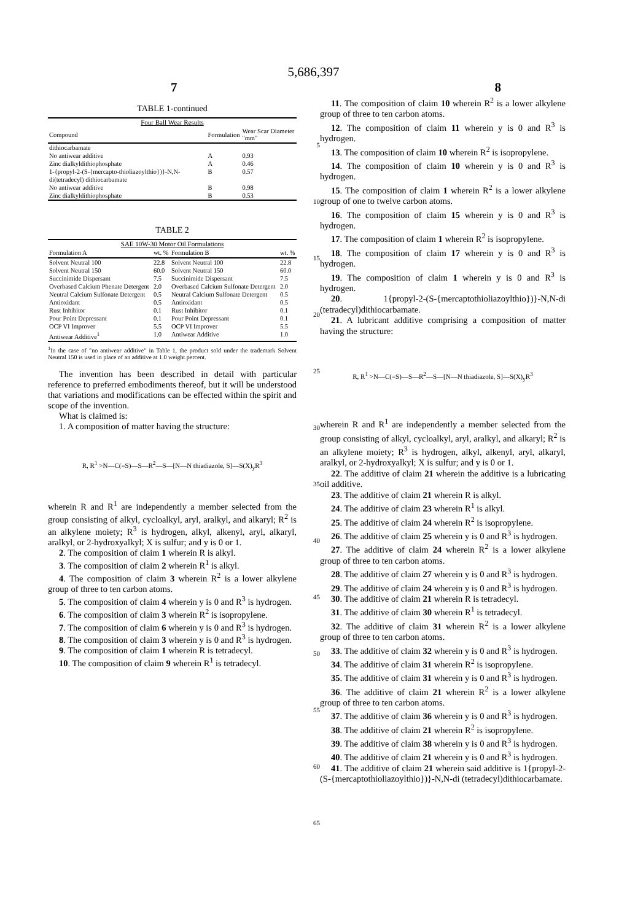5,686,397
7 8
TABLE 1-continued
| Four Ball Wear Results | | |
| Compound | Formulation | Wear Scar Diameter "mm" |
| dithiocarbamate | | |
| No antiwear additive | A | 0.93 |
| Zinc dialkyldithiophosphate | A | 0.46 |
| 1-{propyl-2-(S-{mercapto-thioliazoylthio})}-N,N-di(tetradecyl) dithiocarbamate | B | 0.57 |
| No antiwear additive | B | 0.98 |
| Zinc dialkyldithiophosphate | B | 0.53 |
TABLE 2
| SAE 10W-30 Motor Oil Formulations | | | |
| Formulation A | wt. % | Formulation B | wt. % |
| Solvent Neutral 100 | 22.8 | Solvent Neutral 100 | 22.8 |
| Solvent Neutral 150 | 60.0 | Solvent Neutral 150 | 60.0 |
| Succinimide Dispersant | 7.5 | Succinimide Dispersant | 7.5 |
| Overbased Calcium Phenate Detergent | 2.0 | Overbased Calcium Sulfonate Detergent | 2.0 |
| Neutral Calcium Sulfonate Detergent | 0.5 | Neutral Calcium Sulfonate Detergent | 0.5 |
| Antioxidant | 0.5 | Antioxidant | 0.5 |
| Rust Inhibitor | 0.1 | Rust Inhibitor | 0.1 |
| Pour Point Depressant | 0.1 | Pour Point Depressant | 0.1 |
| OCP VI Improver | 5.5 | OCP VI Improver | 5.5 |
| Antiwear Additive<sup>1</sup> | 1.0 | Antiwear Additive | 1.0 |
<sup>1</sup> In the case of "no antiwear additive" in Table 1, the product sold under the trademark Solvent Neutral 150 is used in place of an additive at 1.0 weight percent.
The invention has been described in detail with particular reference to preferred embodiments thereof, but it will be understood that variations and modifications can be effected within the spirit and scope of the invention.
What is claimed is:
1. A composition of matter having the structure:
R, R<sup>1</sup> >N—C(=S)—S—R<sup>2</sup>—S—[N—N thiadiazole, S]—S(X)<sub>y</sub>R<sup>3</sup>
wherein R and R<sup>1</sup> are independently a member selected from the group consisting of alkyl, cycloalkyl, aryl, aralkyl, and alkaryl; R<sup>2</sup> is an alkylene moiety; R<sup>3</sup> is hydrogen, alkyl, alkenyl, aryl, alkaryl, aralkyl, or 2-hydroxyalkyl; X is sulfur; and y is 0 or 1.
2. The composition of claim 1 wherein R is alkyl.
3. The composition of claim 2 wherein R<sup>1</sup> is alkyl.
4. The composition of claim 3 wherein R<sup>2</sup> is a lower alkylene group of three to ten carbon atoms.
5. The composition of claim 4 wherein y is 0 and R<sup>3</sup> is hydrogen.
6. The composition of claim 3 wherein R<sup>2</sup> is isopropylene.
7. The composition of claim 6 wherein y is 0 and R<sup>3</sup> is hydrogen.
8. The composition of claim 3 wherein y is 0 and R<sup>3</sup> is hydrogen.
9. The composition of claim 1 wherein R is tetradecyl.
10. The composition of claim 9 wherein R<sup>1</sup> is tetradecyl.
5
10
15
20
25
30
35
40
45
50
55
60
65
11. The composition of claim 10 wherein R<sup>2</sup> is a lower alkylene group of three to ten carbon atoms.
12. The composition of claim 11 wherein y is 0 and R<sup>3</sup> is hydrogen.
13. The composition of claim 10 wherein R<sup>2</sup> is isopropylene.
14. The composition of claim 10 wherein y is 0 and R<sup>3</sup> is hydrogen.
15. The composition of claim 1 wherein R<sup>2</sup> is a lower alkylene group of one to twelve carbon atoms.
16. The composition of claim 15 wherein y is 0 and R<sup>3</sup> is hydrogen.
17. The composition of claim 1 wherein R<sup>2</sup> is isopropylene.
18. The composition of claim 17 wherein y is 0 and R<sup>3</sup> is hydrogen.
19. The composition of claim 1 wherein y is 0 and R<sup>3</sup> is hydrogen.
20. 1{propyl-2-(S-{mercaptothioliazoylthio})}-N,N-di (tetradecyl)dithiocarbamate.
21. A lubricant additive comprising a composition of matter having the structure:
R, R<sup>1</sup> >N—C(=S)—S—R<sup>2</sup>—S—[N—N thiadiazole, S]—S(X)<sub>y</sub>R<sup>3</sup>
wherein R and R<sup>1</sup> are independently a member selected from the group consisting of alkyl, cycloalkyl, aryl, aralkyl, and alkaryl; R<sup>2</sup> is an alkylene moiety; R<sup>3</sup> is hydrogen, alkyl, alkenyl, aryl, alkaryl, aralkyl, or 2-hydroxyalkyl; X is sulfur; and y is 0 or 1.
22. The additive of claim 21 wherein the additive is a lubricating oil additive.
23. The additive of claim 21 wherein R is alkyl.
24. The additive of claim 23 wherein R<sup>1</sup> is alkyl.
25. The additive of claim 24 wherein R<sup>2</sup> is isopropylene.
26. The additive of claim 25 wherein y is 0 and R<sup>3</sup> is hydrogen.
27. The additive of claim 24 wherein R<sup>2</sup> is a lower alkylene group of three to ten carbon atoms.
28. The additive of claim 27 wherein y is 0 and R<sup>3</sup> is hydrogen.
29. The additive of claim 24 wherein y is 0 and R<sup>3</sup> is hydrogen.
30. The additive of claim 21 wherein R is tetradecyl.
31. The additive of claim 30 wherein R<sup>1</sup> is tetradecyl.
32. The additive of claim 31 wherein R<sup>2</sup> is a lower alkylene group of three to ten carbon atoms.
33. The additive of claim 32 wherein y is 0 and R<sup>3</sup> is hydrogen.
34. The additive of claim 31 wherein R<sup>2</sup> is isopropylene.
35. The additive of claim 31 wherein y is 0 and R<sup>3</sup> is hydrogen.
36. The additive of claim 21 wherein R<sup>2</sup> is a lower alkylene group of three to ten carbon atoms.
37. The additive of claim 36 wherein y is 0 and R<sup>3</sup> is hydrogen.
38. The additive of claim 21 wherein R<sup>2</sup> is isopropylene.
39. The additive of claim 38 wherein y is 0 and R<sup>3</sup> is hydrogen.
40. The additive of claim 21 wherein y is 0 and R<sup>3</sup> is hydrogen.
41. The additive of claim 21 wherein said additive is 1{propyl-2-(S-{mercaptothioliazoylthio})}-N,N-di (tetradecyl)dithiocarbamate.